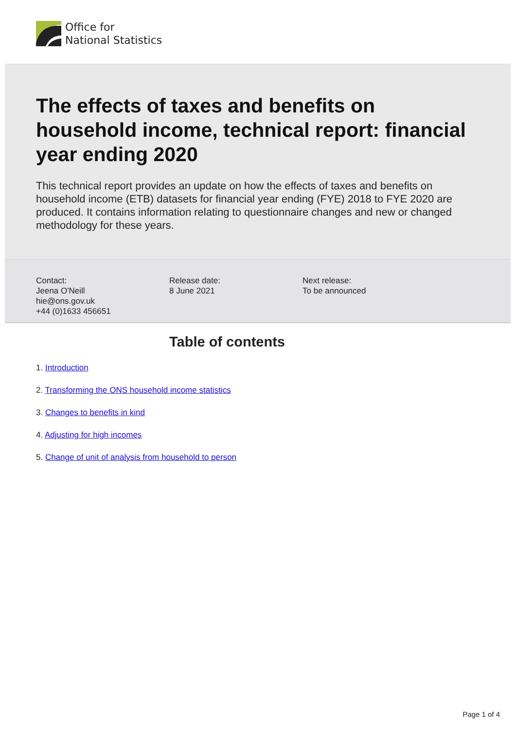Office for
National Statistics
The effects of taxes and benefits on household income, technical report: financial year ending 2020
This technical report provides an update on how the effects of taxes and benefits on household income (ETB) datasets for financial year ending (FYE) 2018 to FYE 2020 are produced. It contains information relating to questionnaire changes and new or changed methodology for these years.
Contact:
Jeena O'Neill
hie@ons.gov.uk
+44 (0)1633 456651
Release date:
8 June 2021
Next release:
To be announced
Table of contents
1. Introduction
2. Transforming the ONS household income statistics
3. Changes to benefits in kind
4. Adjusting for high incomes
5. Change of unit of analysis from household to person
Page 1 of 4